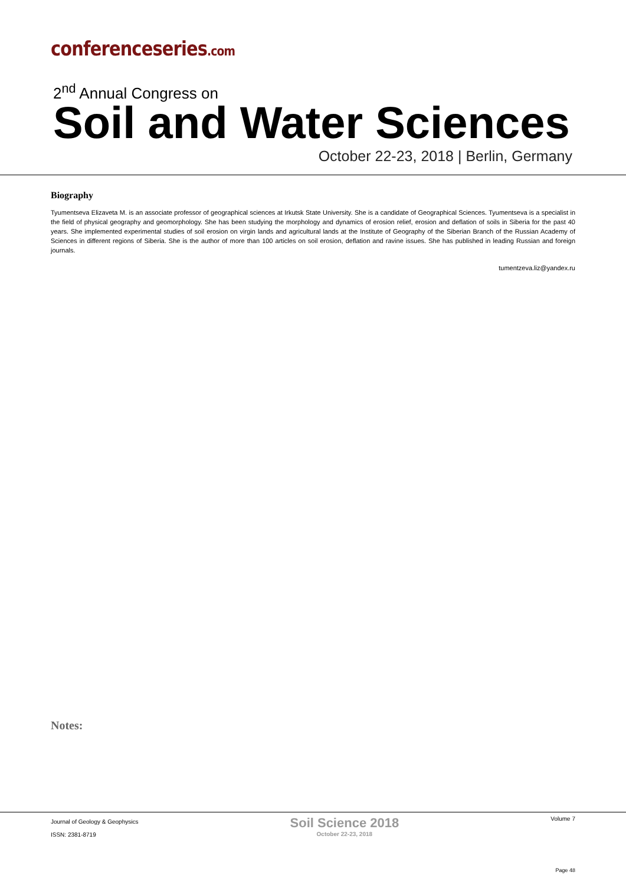conferenceseries.com
2<sup>nd</sup> Annual Congress on
Soil and Water Sciences
October 22-23, 2018 | Berlin, Germany
Biography
Tyumentseva Elizaveta M. is an associate professor of geographical sciences at Irkutsk State University. She is a candidate of Geographical Sciences. Tyumentseva is a specialist in the field of physical geography and geomorphology. She has been studying the morphology and dynamics of erosion relief, erosion and deflation of soils in Siberia for the past 40 years. She implemented experimental studies of soil erosion on virgin lands and agricultural lands at the Institute of Geography of the Siberian Branch of the Russian Academy of Sciences in different regions of Siberia. She is the author of more than 100 articles on soil erosion, deflation and ravine issues. She has published in leading Russian and foreign journals.
tumentzeva.liz@yandex.ru
Notes:
Journal of Geology & Geophysics
ISSN: 2381-8719
Soil Science 2018
October 22-23, 2018
Volume 7
Page 48